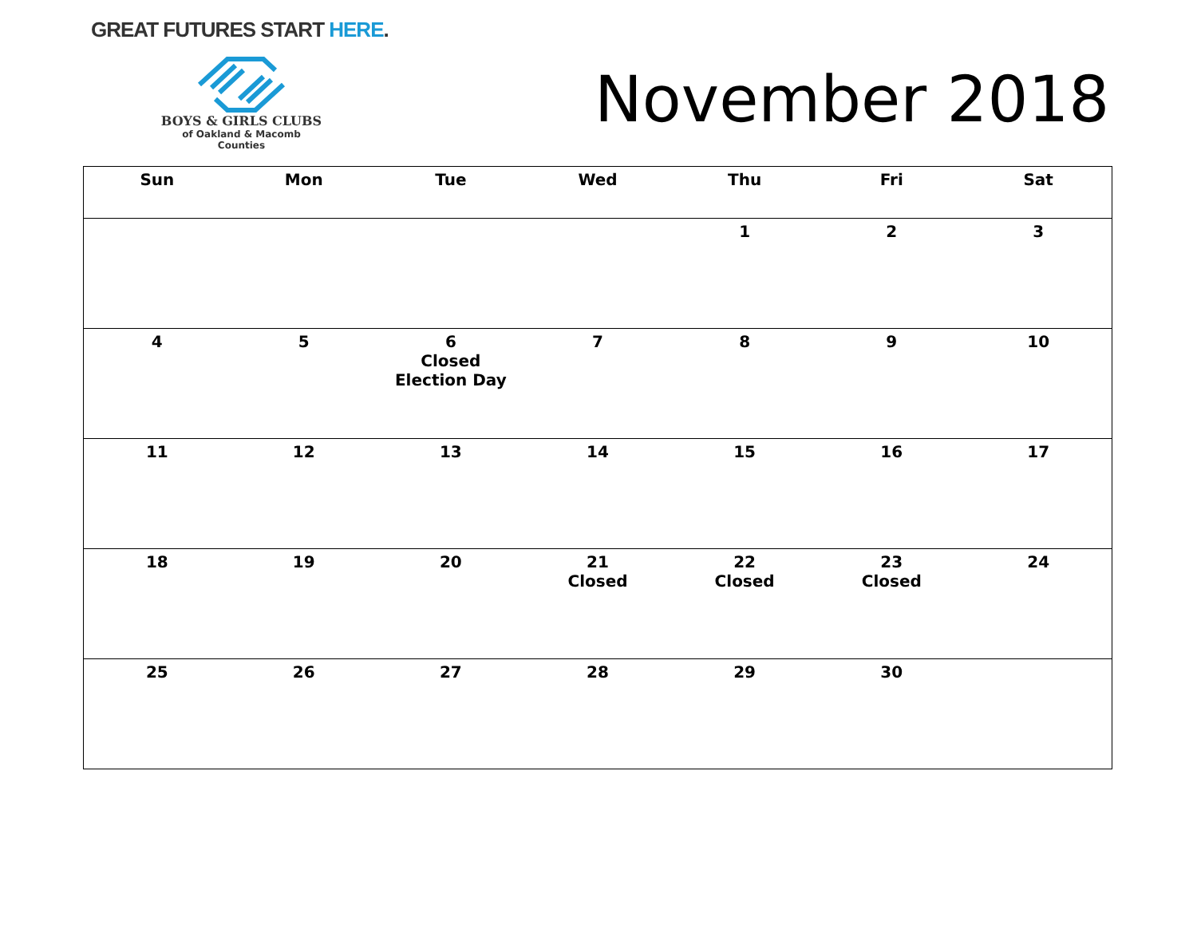GREAT FUTURES START HERE.
BOYS & GIRLS CLUBS
of Oakland & Macomb Counties
November 2018
| Sun | Mon | Tue | Wed | Thu | Fri | Sat |
| --- | --- | --- | --- | --- | --- | --- |
| | | | | 1 | 2 | 3 |
| 4 | 5 | 6 Closed Election Day | 7 | 8 | 9 | 10 |
| 11 | 12 | 13 | 14 | 15 | 16 | 17 |
| 18 | 19 | 20 | 21 Closed | 22 Closed | 23 Closed | 24 |
| 25 | 26 | 27 | 28 | 29 | 30 | |